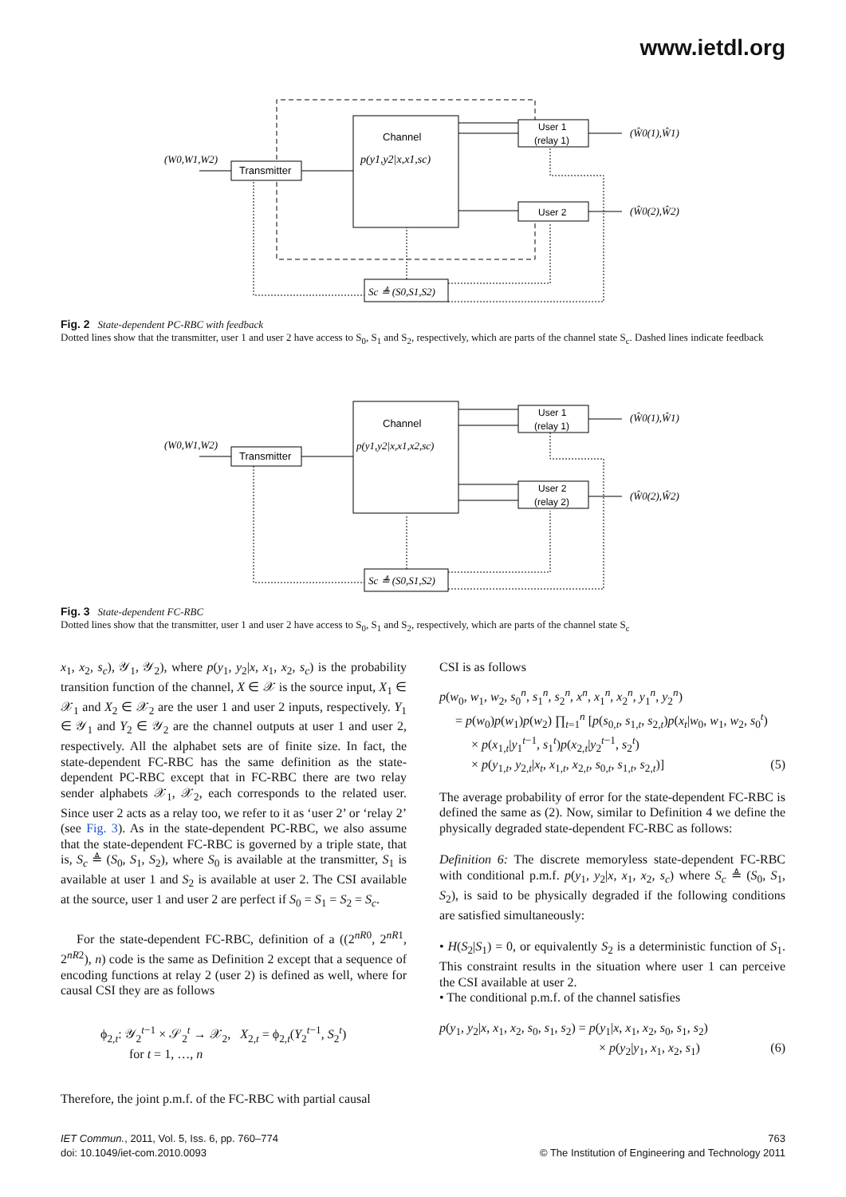www.ietdl.org
Channel
p(y1,y2|x,x1,sc)
Transmitter
User 1
(relay 1)
User 2
Sc ≜ (S0,S1,S2)
(W0,W1,W2)
(Ŵ0(1),Ŵ1)
(Ŵ0(2),Ŵ2)
Fig. 2 State-dependent PC-RBC with feedback
Dotted lines show that the transmitter, user 1 and user 2 have access to S<sub>0</sub>, S<sub>1</sub> and S<sub>2</sub>, respectively, which are parts of the channel state S<sub>c</sub>. Dashed lines indicate feedback
Channel
p(y1,y2|x,x1,x2,sc)
Transmitter
User 1
(relay 1)
User 2
(relay 2)
Sc ≜ (S0,S1,S2)
(W0,W1,W2)
(Ŵ0(1),Ŵ1)
(Ŵ0(2),Ŵ2)
Fig. 3 State-dependent FC-RBC
Dotted lines show that the transmitter, user 1 and user 2 have access to S<sub>0</sub>, S<sub>1</sub> and S<sub>2</sub>, respectively, which are parts of the channel state S<sub>c</sub>
x<sub>1</sub>, x<sub>2</sub>, s<sub>c</sub>), 𝒴<sub>1</sub>, 𝒴<sub>2</sub>), where p(y<sub>1</sub>, y<sub>2</sub>|x, x<sub>1</sub>, x<sub>2</sub>, s<sub>c</sub>) is the probability transition function of the channel, X ∈ 𝒳 is the source input, X<sub>1</sub> ∈ 𝒳<sub>1</sub> and X<sub>2</sub> ∈ 𝒳<sub>2</sub> are the user 1 and user 2 inputs, respectively. Y<sub>1</sub> ∈ 𝒴<sub>1</sub> and Y<sub>2</sub> ∈ 𝒴<sub>2</sub> are the channel outputs at user 1 and user 2, respectively. All the alphabet sets are of finite size. In fact, the state-dependent FC-RBC has the same definition as the state-dependent PC-RBC except that in FC-RBC there are two relay sender alphabets 𝒳<sub>1</sub>, 𝒳<sub>2</sub>, each corresponds to the related user. Since user 2 acts as a relay too, we refer to it as ‘user 2’ or ‘relay 2’ (see Fig. 3). As in the state-dependent PC-RBC, we also assume that the state-dependent FC-RBC is governed by a triple state, that is, S<sub>c</sub> ≜ (S<sub>0</sub>, S<sub>1</sub>, S<sub>2</sub>), where S<sub>0</sub> is available at the transmitter, S<sub>1</sub> is available at user 1 and S<sub>2</sub> is available at user 2. The CSI available at the source, user 1 and user 2 are perfect if S<sub>0</sub> = S<sub>1</sub> = S<sub>2</sub> = S<sub>c</sub>.
For the state-dependent FC-RBC, definition of a ((2<sup>nR0</sup>, 2<sup>nR1</sup>, 2<sup>nR2</sup>), n) code is the same as Definition 2 except that a sequence of encoding functions at relay 2 (user 2) is defined as well, where for causal CSI they are as follows
ϕ<sub>2,t</sub>: 𝒴<sub>2</sub><sup>t−1</sup> × 𝒮<sub>2</sub><sup>t</sup> → 𝒳<sub>2</sub>, X<sub>2,t</sub> = ϕ<sub>2,t</sub>(Y<sub>2</sub><sup>t−1</sup>, S<sub>2</sub><sup>t</sup>)
for t = 1, …, n
Therefore, the joint p.m.f. of the FC-RBC with partial causal
CSI is as follows
p(w<sub>0</sub>, w<sub>1</sub>, w<sub>2</sub>, s<sub>0</sub><sup>n</sup>, s<sub>1</sub><sup>n</sup>, s<sub>2</sub><sup>n</sup>, x<sup>n</sup>, x<sub>1</sub><sup>n</sup>, x<sub>2</sub><sup>n</sup>, y<sub>1</sub><sup>n</sup>, y<sub>2</sub><sup>n</sup>)
= p(w<sub>0</sub>)p(w<sub>1</sub>)p(w<sub>2</sub>) ∏<sub>t=1</sub><sup>n</sup> [p(s<sub>0,t</sub>, s<sub>1,t</sub>, s<sub>2,t</sub>)p(x<sub>t</sub>|w<sub>0</sub>, w<sub>1</sub>, w<sub>2</sub>, s<sub>0</sub><sup>t</sup>)
× p(x<sub>1,t</sub>|y<sub>1</sub><sup>t−1</sup>, s<sub>1</sub><sup>t</sup>)p(x<sub>2,t</sub>|y<sub>2</sub><sup>t−1</sup>, s<sub>2</sub><sup>t</sup>)
× p(y<sub>1,t</sub>, y<sub>2,t</sub>|x<sub>t</sub>, x<sub>1,t</sub>, x<sub>2,t</sub>, s<sub>0,t</sub>, s<sub>1,t</sub>, s<sub>2,t</sub>)] (5)
The average probability of error for the state-dependent FC-RBC is defined the same as (2). Now, similar to Definition 4 we define the physically degraded state-dependent FC-RBC as follows:
Definition 6: The discrete memoryless state-dependent FC-RBC with conditional p.m.f. p(y<sub>1</sub>, y<sub>2</sub>|x, x<sub>1</sub>, x<sub>2</sub>, s<sub>c</sub>) where S<sub>c</sub> ≜ (S<sub>0</sub>, S<sub>1</sub>, S<sub>2</sub>), is said to be physically degraded if the following conditions are satisfied simultaneously:
• H(S<sub>2</sub>|S<sub>1</sub>) = 0, or equivalently S<sub>2</sub> is a deterministic function of S<sub>1</sub>. This constraint results in the situation where user 1 can perceive the CSI available at user 2.
• The conditional p.m.f. of the channel satisfies
p(y<sub>1</sub>, y<sub>2</sub>|x, x<sub>1</sub>, x<sub>2</sub>, s<sub>0</sub>, s<sub>1</sub>, s<sub>2</sub>) = p(y<sub>1</sub>|x, x<sub>1</sub>, x<sub>2</sub>, s<sub>0</sub>, s<sub>1</sub>, s<sub>2</sub>)
× p(y<sub>2</sub>|y<sub>1</sub>, x<sub>1</sub>, x<sub>2</sub>, s<sub>1</sub>) (6)
IET Commun., 2011, Vol. 5, Iss. 6, pp. 760–774
doi: 10.1049/iet-com.2010.0093
763
© The Institution of Engineering and Technology 2011